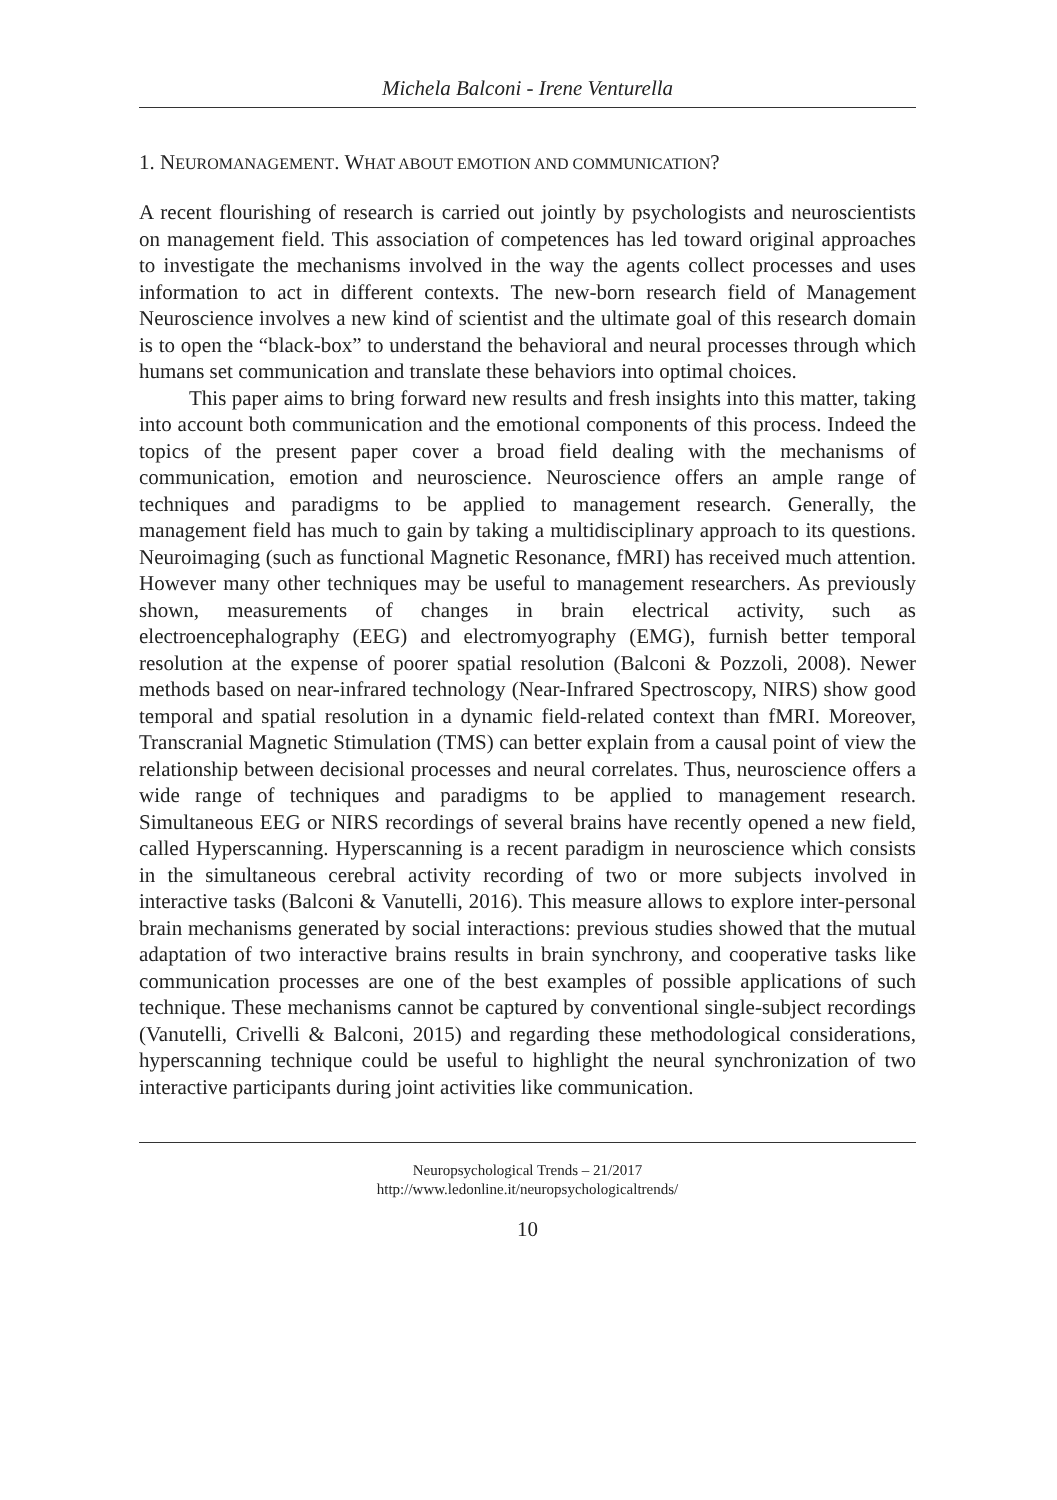Michela Balconi - Irene Venturella
1. NEUROMANAGEMENT. WHAT ABOUT EMOTION AND COMMUNICATION?
A recent flourishing of research is carried out jointly by psychologists and neuroscientists on management field. This association of competences has led toward original approaches to investigate the mechanisms involved in the way the agents collect processes and uses information to act in different contexts. The new-born research field of Management Neuroscience involves a new kind of scientist and the ultimate goal of this research domain is to open the “black-box” to understand the behavioral and neural processes through which humans set communication and translate these behaviors into optimal choices.
This paper aims to bring forward new results and fresh insights into this matter, taking into account both communication and the emotional components of this process. Indeed the topics of the present paper cover a broad field dealing with the mechanisms of communication, emotion and neuroscience. Neuroscience offers an ample range of techniques and paradigms to be applied to management research. Generally, the management field has much to gain by taking a multidisciplinary approach to its questions. Neuroimaging (such as functional Magnetic Resonance, fMRI) has received much attention. However many other techniques may be useful to management researchers. As previously shown, measurements of changes in brain electrical activity, such as electroencephalography (EEG) and electromyography (EMG), furnish better temporal resolution at the expense of poorer spatial resolution (Balconi & Pozzoli, 2008). Newer methods based on near-infrared technology (Near-Infrared Spectroscopy, NIRS) show good temporal and spatial resolution in a dynamic field-related context than fMRI. Moreover, Transcranial Magnetic Stimulation (TMS) can better explain from a causal point of view the relationship between decisional processes and neural correlates. Thus, neuroscience offers a wide range of techniques and paradigms to be applied to management research. Simultaneous EEG or NIRS recordings of several brains have recently opened a new field, called Hyperscanning. Hyperscanning is a recent paradigm in neuroscience which consists in the simultaneous cerebral activity recording of two or more subjects involved in interactive tasks (Balconi & Vanutelli, 2016). This measure allows to explore inter-personal brain mechanisms generated by social interactions: previous studies showed that the mutual adaptation of two interactive brains results in brain synchrony, and cooperative tasks like communication processes are one of the best examples of possible applications of such technique. These mechanisms cannot be captured by conventional single-subject recordings (Vanutelli, Crivelli & Balconi, 2015) and regarding these methodological considerations, hyperscanning technique could be useful to highlight the neural synchronization of two interactive participants during joint activities like communication.
Neuropsychological Trends – 21/2017
http://www.ledonline.it/neuropsychologicaltrends/
10